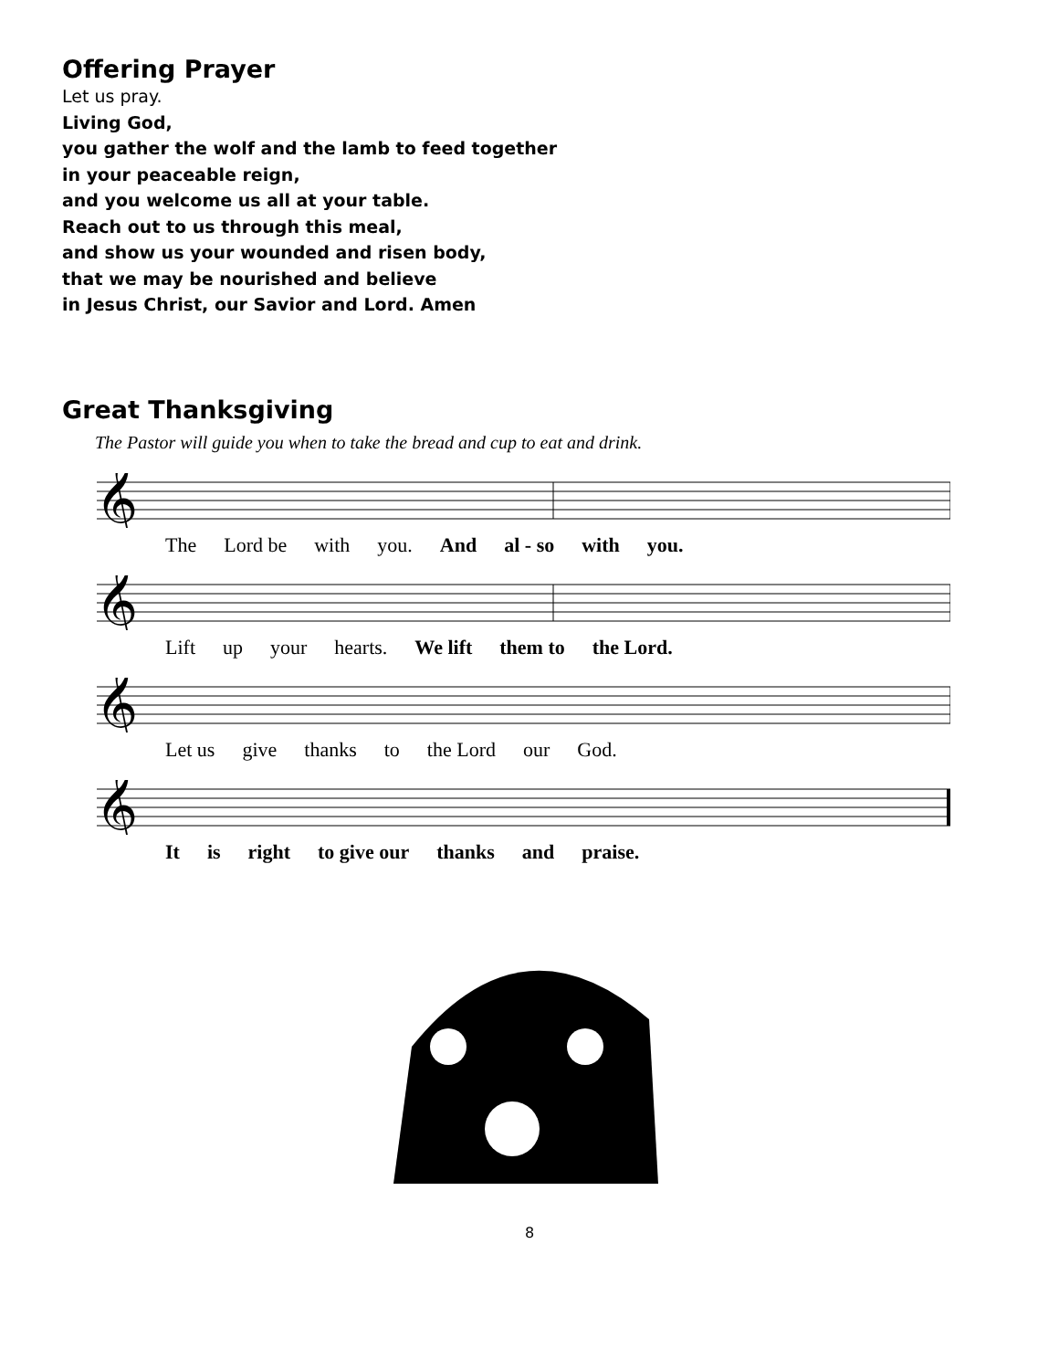Offering Prayer
Let us pray.
Living God,
you gather the wolf and the lamb to feed together
in your peaceable reign,
and you welcome us all at your table.
Reach out to us through this meal,
and show us your wounded and risen body,
that we may be nourished and believe
in Jesus Christ, our Savior and Lord. Amen
Great Thanksgiving
The Pastor will guide you when to take the bread and cup to eat and drink.
𝄞
The Lord be with you. And al - so with you.
𝄞
Lift up your hearts. We lift them to the Lord.
𝄞
Let us give thanks to the Lord our God.
𝄞
It is right to give our thanks and praise.
8